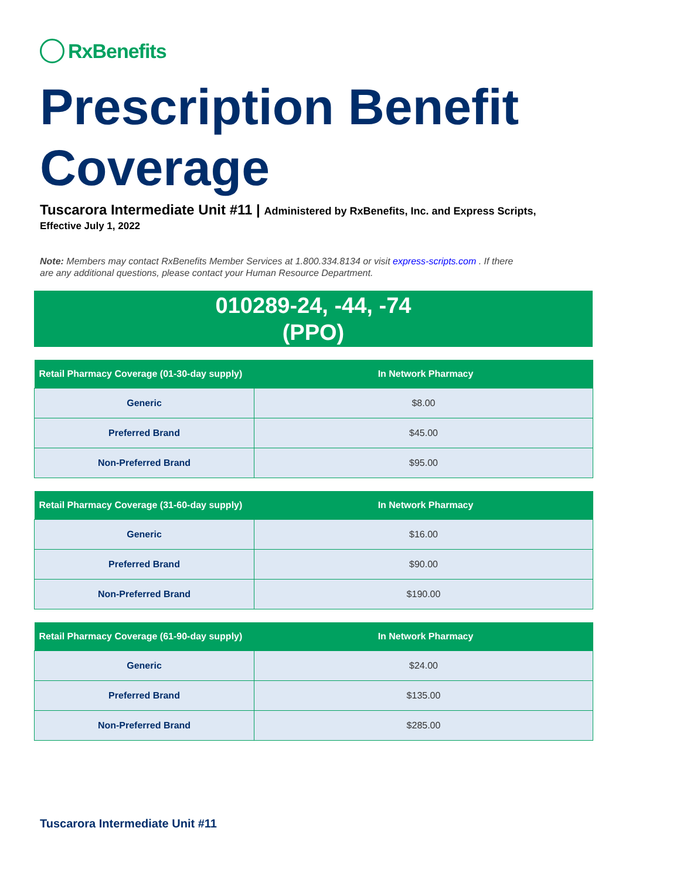RxBenefits
Prescription Benefit Coverage
Tuscarora Intermediate Unit #11 | Administered by RxBenefits, Inc. and Express Scripts,
Effective July 1, 2022
Note: Members may contact RxBenefits Member Services at 1.800.334.8134 or visit express-scripts.com . If there are any additional questions, please contact your Human Resource Department.
010289-24, -44, -74
(PPO)
| Retail Pharmacy Coverage (01-30-day supply) | In Network Pharmacy |
| --- | --- |
| Generic | $8.00 |
| Preferred Brand | $45.00 |
| Non-Preferred Brand | $95.00 |
| Retail Pharmacy Coverage (31-60-day supply) | In Network Pharmacy |
| --- | --- |
| Generic | $16.00 |
| Preferred Brand | $90.00 |
| Non-Preferred Brand | $190.00 |
| Retail Pharmacy Coverage (61-90-day supply) | In Network Pharmacy |
| --- | --- |
| Generic | $24.00 |
| Preferred Brand | $135.00 |
| Non-Preferred Brand | $285.00 |
Tuscarora Intermediate Unit #11